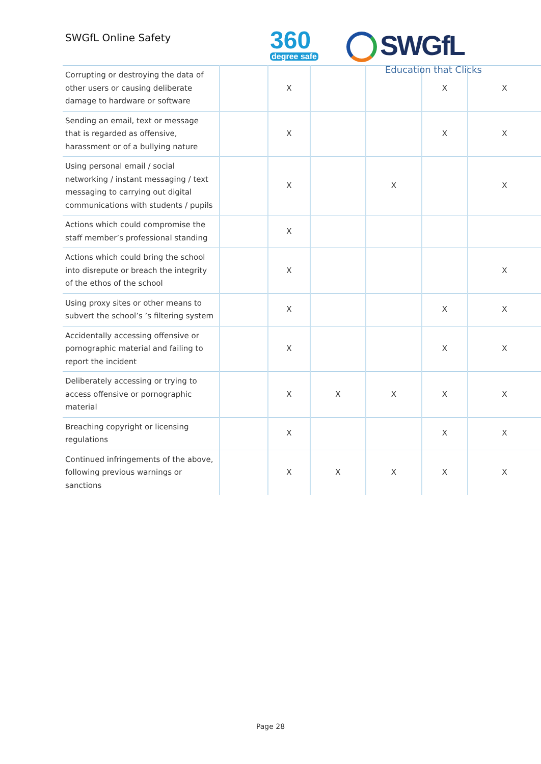SWGfL Online Safety 360
degree safe
SWGfL
Education that Clicks
| Corrupting or destroying the data of other users or causing deliberate damage to hardware or software | | X | | | X | X |
| Sending an email, text or message that is regarded as offensive, harassment or of a bullying nature | | X | | | X | X |
| Using personal email / social networking / instant messaging / text messaging to carrying out digital communications with students / pupils | | X | | X | | X |
| Actions which could compromise the staff member’s professional standing | | X | | | | |
| Actions which could bring the school into disrepute or breach the integrity of the ethos of the school | | X | | | | X |
| Using proxy sites or other means to subvert the school’s ’s filtering system | | X | | | X | X |
| Accidentally accessing offensive or pornographic material and failing to report the incident | | X | | | X | X |
| Deliberately accessing or trying to access offensive or pornographic material | | X | X | X | X | X |
| Breaching copyright or licensing regulations | | X | | | X | X |
| Continued infringements of the above, following previous warnings or sanctions | | X | X | X | X | X |
Page 28